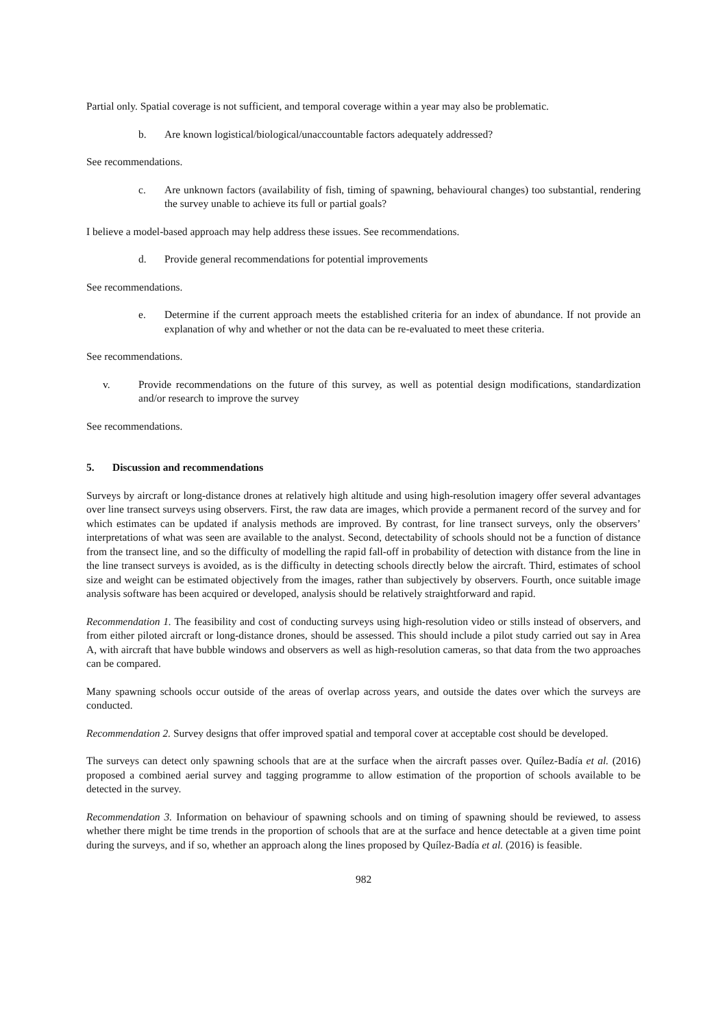Partial only. Spatial coverage is not sufficient, and temporal coverage within a year may also be problematic.
b. Are known logistical/biological/unaccountable factors adequately addressed?
See recommendations.
c. Are unknown factors (availability of fish, timing of spawning, behavioural changes) too substantial, rendering the survey unable to achieve its full or partial goals?
I believe a model-based approach may help address these issues. See recommendations.
d. Provide general recommendations for potential improvements
See recommendations.
e. Determine if the current approach meets the established criteria for an index of abundance. If not provide an explanation of why and whether or not the data can be re-evaluated to meet these criteria.
See recommendations.
v. Provide recommendations on the future of this survey, as well as potential design modifications, standardization and/or research to improve the survey
See recommendations.
5. Discussion and recommendations
Surveys by aircraft or long-distance drones at relatively high altitude and using high-resolution imagery offer several advantages over line transect surveys using observers. First, the raw data are images, which provide a permanent record of the survey and for which estimates can be updated if analysis methods are improved. By contrast, for line transect surveys, only the observers’ interpretations of what was seen are available to the analyst. Second, detectability of schools should not be a function of distance from the transect line, and so the difficulty of modelling the rapid fall-off in probability of detection with distance from the line in the line transect surveys is avoided, as is the difficulty in detecting schools directly below the aircraft. Third, estimates of school size and weight can be estimated objectively from the images, rather than subjectively by observers. Fourth, once suitable image analysis software has been acquired or developed, analysis should be relatively straightforward and rapid.
Recommendation 1. The feasibility and cost of conducting surveys using high-resolution video or stills instead of observers, and from either piloted aircraft or long-distance drones, should be assessed. This should include a pilot study carried out say in Area A, with aircraft that have bubble windows and observers as well as high-resolution cameras, so that data from the two approaches can be compared.
Many spawning schools occur outside of the areas of overlap across years, and outside the dates over which the surveys are conducted.
Recommendation 2. Survey designs that offer improved spatial and temporal cover at acceptable cost should be developed.
The surveys can detect only spawning schools that are at the surface when the aircraft passes over. Quílez-Badía et al. (2016) proposed a combined aerial survey and tagging programme to allow estimation of the proportion of schools available to be detected in the survey.
Recommendation 3. Information on behaviour of spawning schools and on timing of spawning should be reviewed, to assess whether there might be time trends in the proportion of schools that are at the surface and hence detectable at a given time point during the surveys, and if so, whether an approach along the lines proposed by Quílez-Badía et al. (2016) is feasible.
982